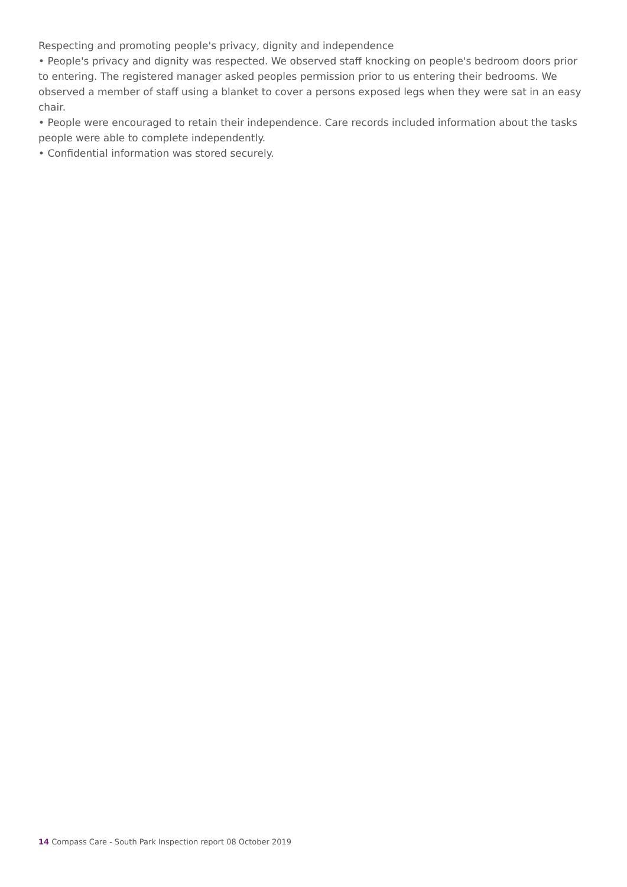Respecting and promoting people's privacy, dignity and independence
• People's privacy and dignity was respected. We observed staff knocking on people's bedroom doors prior to entering. The registered manager asked peoples permission prior to us entering their bedrooms. We observed a member of staff using a blanket to cover a persons exposed legs when they were sat in an easy chair.
• People were encouraged to retain their independence. Care records included information about the tasks people were able to complete independently.
• Confidential information was stored securely.
14 Compass Care - South Park Inspection report 08 October 2019